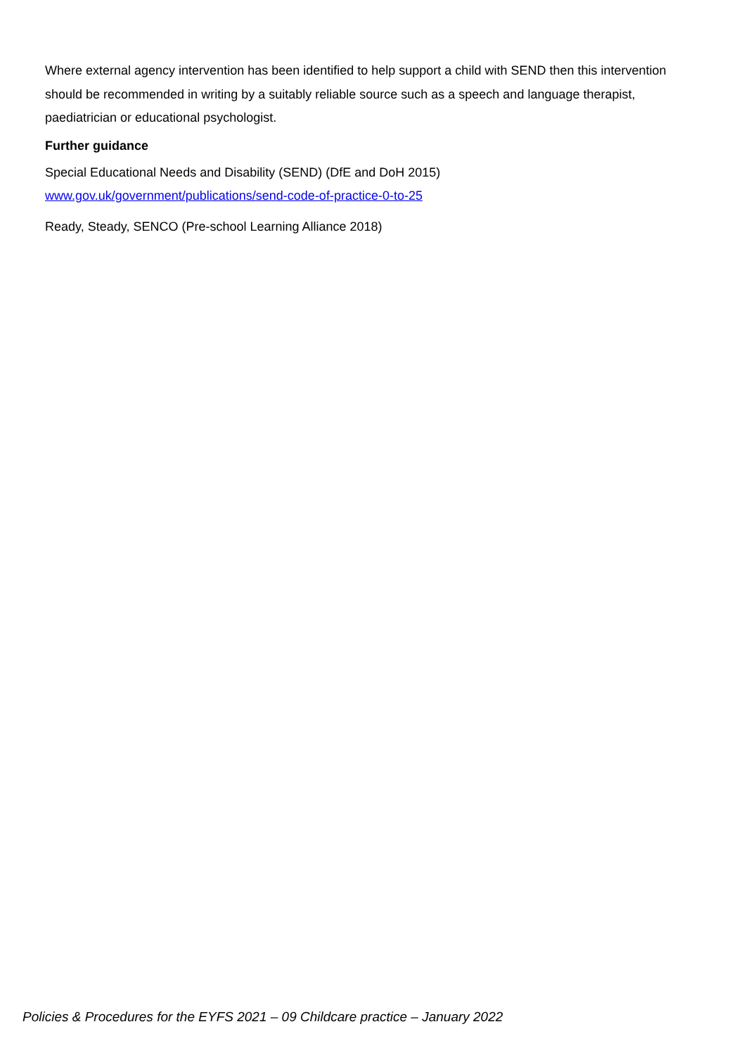Where external agency intervention has been identified to help support a child with SEND then this intervention should be recommended in writing by a suitably reliable source such as a speech and language therapist, paediatrician or educational psychologist.
Further guidance
Special Educational Needs and Disability (SEND) (DfE and DoH 2015)
www.gov.uk/government/publications/send-code-of-practice-0-to-25
Ready, Steady, SENCO (Pre-school Learning Alliance 2018)
Policies & Procedures for the EYFS 2021 – 09 Childcare practice – January 2022